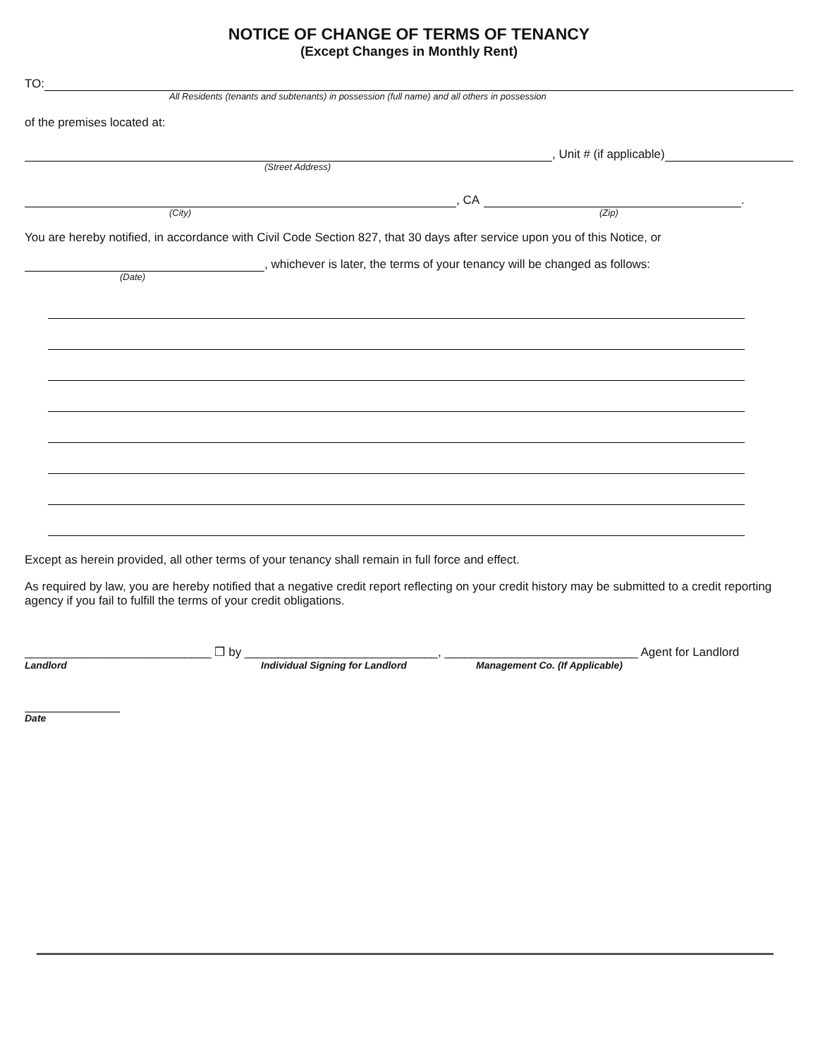NOTICE OF CHANGE OF TERMS OF TENANCY
(Except Changes in Monthly Rent)
TO:
All Residents (tenants and subtenants) in possession (full name) and all others in possession
of the premises located at:
, Unit # (if applicable)
(Street Address)
, CA
.
(City) (Zip)
You are hereby notified, in accordance with Civil Code Section 827, that 30 days after service upon you of this Notice, or
, whichever is later, the terms of your tenancy will be changed as follows:
(Date)
Except as herein provided, all other terms of your tenancy shall remain in full force and effect.
As required by law, you are hereby notified that a negative credit report reflecting on your credit history may be submitted to a credit reporting agency if you fail to fulfill the terms of your credit obligations.
____________________________ ❒ by _____________________________, _____________________________ Agent for Landlord
Landlord Individual Signing for Landlord Management Co. (If Applicable)
Date